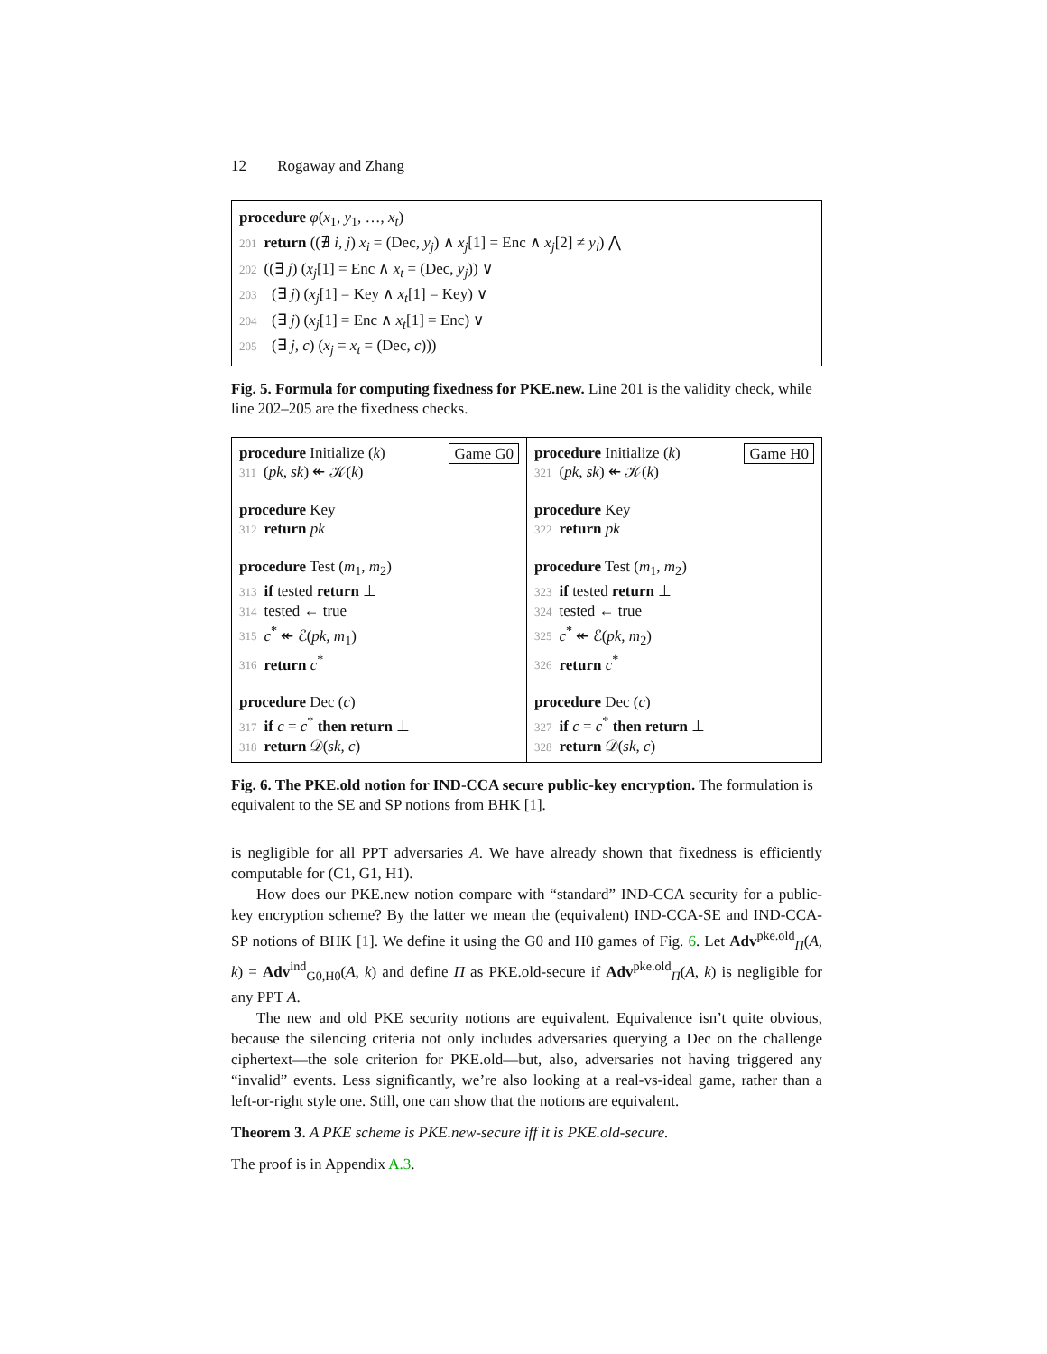12 Rogaway and Zhang
procedure φ(x<sub>1</sub>, y<sub>1</sub>, …, x<sub>t</sub>)
201 return ((∄ i, j) x<sub>i</sub> = (Dec, y<sub>j</sub>) ∧ x<sub>j</sub>[1] = Enc ∧ x<sub>j</sub>[2] ≠ y<sub>i</sub>) ⋀
202 ((∃ j) (x<sub>j</sub>[1] = Enc ∧ x<sub>t</sub> = (Dec, y<sub>j</sub>)) ∨
203 (∃ j) (x<sub>j</sub>[1] = Key ∧ x<sub>t</sub>[1] = Key) ∨
204 (∃ j) (x<sub>j</sub>[1] = Enc ∧ x<sub>t</sub>[1] = Enc) ∨
205 (∃ j, c) (x<sub>j</sub> = x<sub>t</sub> = (Dec, c)))
Fig. 5. Formula for computing fixedness for PKE.new. Line 201 is the validity check, while line 202–205 are the fixedness checks.
Game G0 procedure Initialize (k)
311 (pk, sk) ↞ 𝒦(k)
procedure Key
312 return pk
procedure Test (m<sub>1</sub>, m<sub>2</sub>)
313 if tested return ⊥
314 tested ← true
315 c<sup>*</sup> ↞ ℰ(pk, m<sub>1</sub>)
316 return c<sup>*</sup>
procedure Dec (c)
317 if c = c<sup>*</sup> then return ⊥
318 return 𝒟(sk, c)
Game H0 procedure Initialize (k)
321 (pk, sk) ↞ 𝒦(k)
procedure Key
322 return pk
procedure Test (m<sub>1</sub>, m<sub>2</sub>)
323 if tested return ⊥
324 tested ← true
325 c<sup>*</sup> ↞ ℰ(pk, m<sub>2</sub>)
326 return c<sup>*</sup>
procedure Dec (c)
327 if c = c<sup>*</sup> then return ⊥
328 return 𝒟(sk, c)
Fig. 6. The PKE.old notion for IND-CCA secure public-key encryption. The formulation is equivalent to the SE and SP notions from BHK [1].
is negligible for all PPT adversaries A. We have already shown that fixedness is efficiently computable for (C1, G1, H1).
How does our PKE.new notion compare with “standard” IND-CCA security for a public-key encryption scheme? By the latter we mean the (equivalent) IND-CCA-SE and IND-CCA-SP notions of BHK [1]. We define it using the G0 and H0 games of Fig. 6. Let Adv<sup>pke.old</sup><sub>Π</sub>(A, k) = Adv<sup>ind</sup><sub>G0,H0</sub>(A, k) and define Π as PKE.old-secure if Adv<sup>pke.old</sup><sub>Π</sub>(A, k) is negligible for any PPT A.
The new and old PKE security notions are equivalent. Equivalence isn’t quite obvious, because the silencing criteria not only includes adversaries querying a Dec on the challenge ciphertext—the sole criterion for PKE.old—but, also, adversaries not having triggered any “invalid” events. Less significantly, we’re also looking at a real-vs-ideal game, rather than a left-or-right style one. Still, one can show that the notions are equivalent.
Theorem 3. A PKE scheme is PKE.new-secure iff it is PKE.old-secure.
The proof is in Appendix A.3.